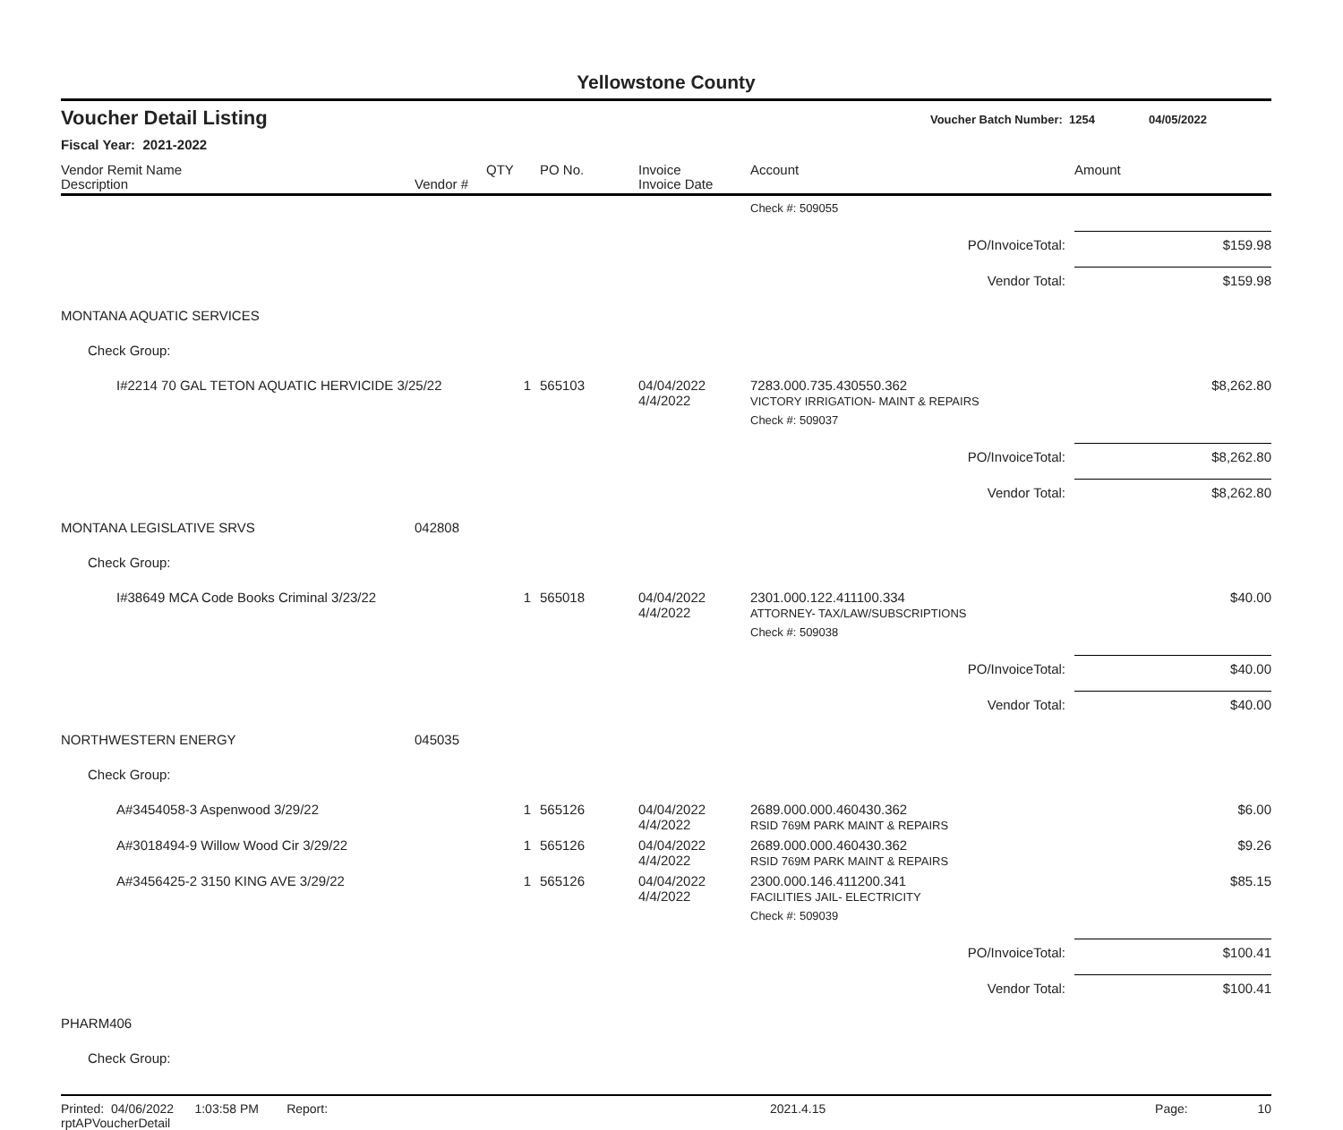Yellowstone County
Voucher Detail Listing Voucher Batch Number: 1254 04/05/2022
Fiscal Year: 2021-2022
| Vendor Remit Name Description | Vendor # | QTY | PO No. | Invoice Invoice Date | Account | Amount |
| --- | --- | --- | --- | --- | --- | --- |
| | | | | | Check #: 509055 | |
| PO/InvoiceTotal: | | | | | | $159.98 |
| Vendor Total: | | | | | | $159.98 |
| MONTANA AQUATIC SERVICES | | | | | | |
| Check Group: | | | | | | |
| I#2214 70 GAL TETON AQUATIC HERVICIDE 3/25/22 | | 1 | 565103 | 04/04/2022 4/4/2022 | 7283.000.735.430550.362 VICTORY IRRIGATION- MAINT & REPAIRS | $8,262.80 |
| | | | | | Check #: 509037 | |
| PO/InvoiceTotal: | | | | | | $8,262.80 |
| Vendor Total: | | | | | | $8,262.80 |
| MONTANA LEGISLATIVE SRVS | 042808 | | | | | |
| Check Group: | | | | | | |
| I#38649 MCA Code Books Criminal 3/23/22 | | 1 | 565018 | 04/04/2022 4/4/2022 | 2301.000.122.411100.334 ATTORNEY- TAX/LAW/SUBSCRIPTIONS | $40.00 |
| | | | | | Check #: 509038 | |
| PO/InvoiceTotal: | | | | | | $40.00 |
| Vendor Total: | | | | | | $40.00 |
| NORTHWESTERN ENERGY | 045035 | | | | | |
| Check Group: | | | | | | |
| A#3454058-3 Aspenwood 3/29/22 | | 1 | 565126 | 04/04/2022 4/4/2022 | 2689.000.000.460430.362 RSID 769M PARK MAINT & REPAIRS | $6.00 |
| A#3018494-9 Willow Wood Cir 3/29/22 | | 1 | 565126 | 04/04/2022 4/4/2022 | 2689.000.000.460430.362 RSID 769M PARK MAINT & REPAIRS | $9.26 |
| A#3456425-2 3150 KING AVE 3/29/22 | | 1 | 565126 | 04/04/2022 4/4/2022 | 2300.000.146.411200.341 FACILITIES JAIL- ELECTRICITY | $85.15 |
| | | | | | Check #: 509039 | |
| PO/InvoiceTotal: | | | | | | $100.41 |
| Vendor Total: | | | | | | $100.41 |
| PHARM406 | | | | | | |
| Check Group: | | | | | | |
Printed: 04/06/2022 1:03:58 PM Report: rptAPVoucherDetail 2021.4.15 Page: 10